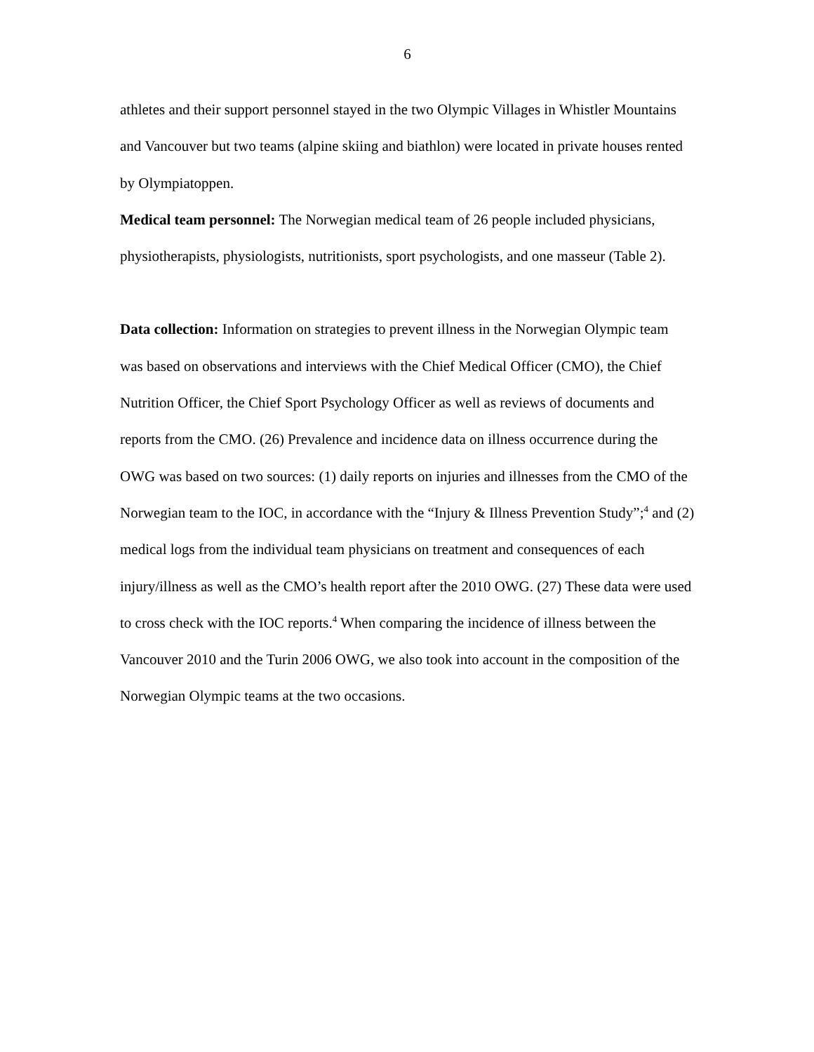6
athletes and their support personnel stayed in the two Olympic Villages in Whistler Mountains and Vancouver but two teams (alpine skiing and biathlon) were located in private houses rented by Olympiatoppen.
Medical team personnel: The Norwegian medical team of 26 people included physicians, physiotherapists, physiologists, nutritionists, sport psychologists, and one masseur (Table 2).
Data collection: Information on strategies to prevent illness in the Norwegian Olympic team was based on observations and interviews with the Chief Medical Officer (CMO), the Chief Nutrition Officer, the Chief Sport Psychology Officer as well as reviews of documents and reports from the CMO. (26) Prevalence and incidence data on illness occurrence during the OWG was based on two sources: (1) daily reports on injuries and illnesses from the CMO of the Norwegian team to the IOC, in accordance with the “Injury & Illness Prevention Study”;<sup>4</sup> and (2) medical logs from the individual team physicians on treatment and consequences of each injury/illness as well as the CMO’s health report after the 2010 OWG. (27) These data were used to cross check with the IOC reports.<sup>4</sup> When comparing the incidence of illness between the Vancouver 2010 and the Turin 2006 OWG, we also took into account in the composition of the Norwegian Olympic teams at the two occasions.